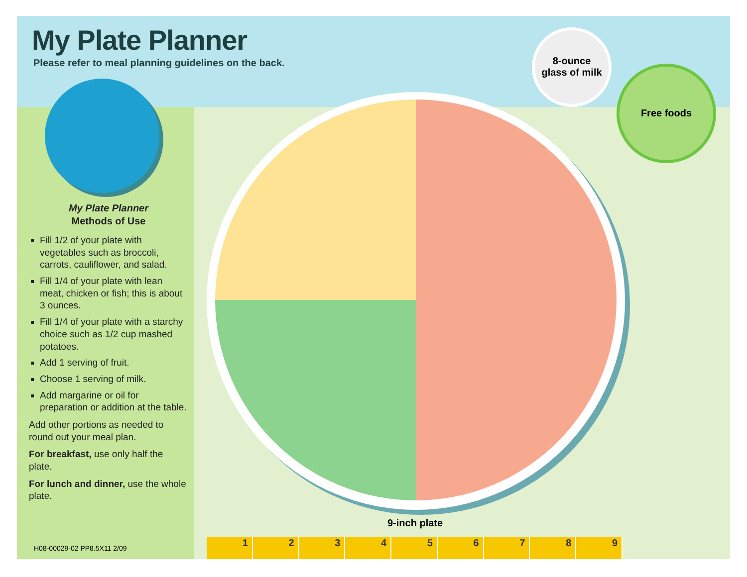My Plate Planner
Please refer to meal planning guidelines on the back.
8-ounce
glass of milk
Free foods
My Plate Planner
Methods of Use
Fill 1/2 of your plate with vegetables such as broccoli, carrots, cauliflower, and salad.
Fill 1/4 of your plate with lean meat, chicken or fish; this is about 3 ounces.
Fill 1/4 of your plate with a starchy choice such as 1/2 cup mashed potatoes.
Add 1 serving of fruit.
Choose 1 serving of milk.
Add margarine or oil for preparation or addition at the table.
Add other portions as needed to round out your meal plan.
For breakfast, use only half the plate.
For lunch and dinner, use the whole plate.
9-inch plate
1 2 3 4 5 6 7 8 9
H08-00029-02 PP8.5X11 2/09